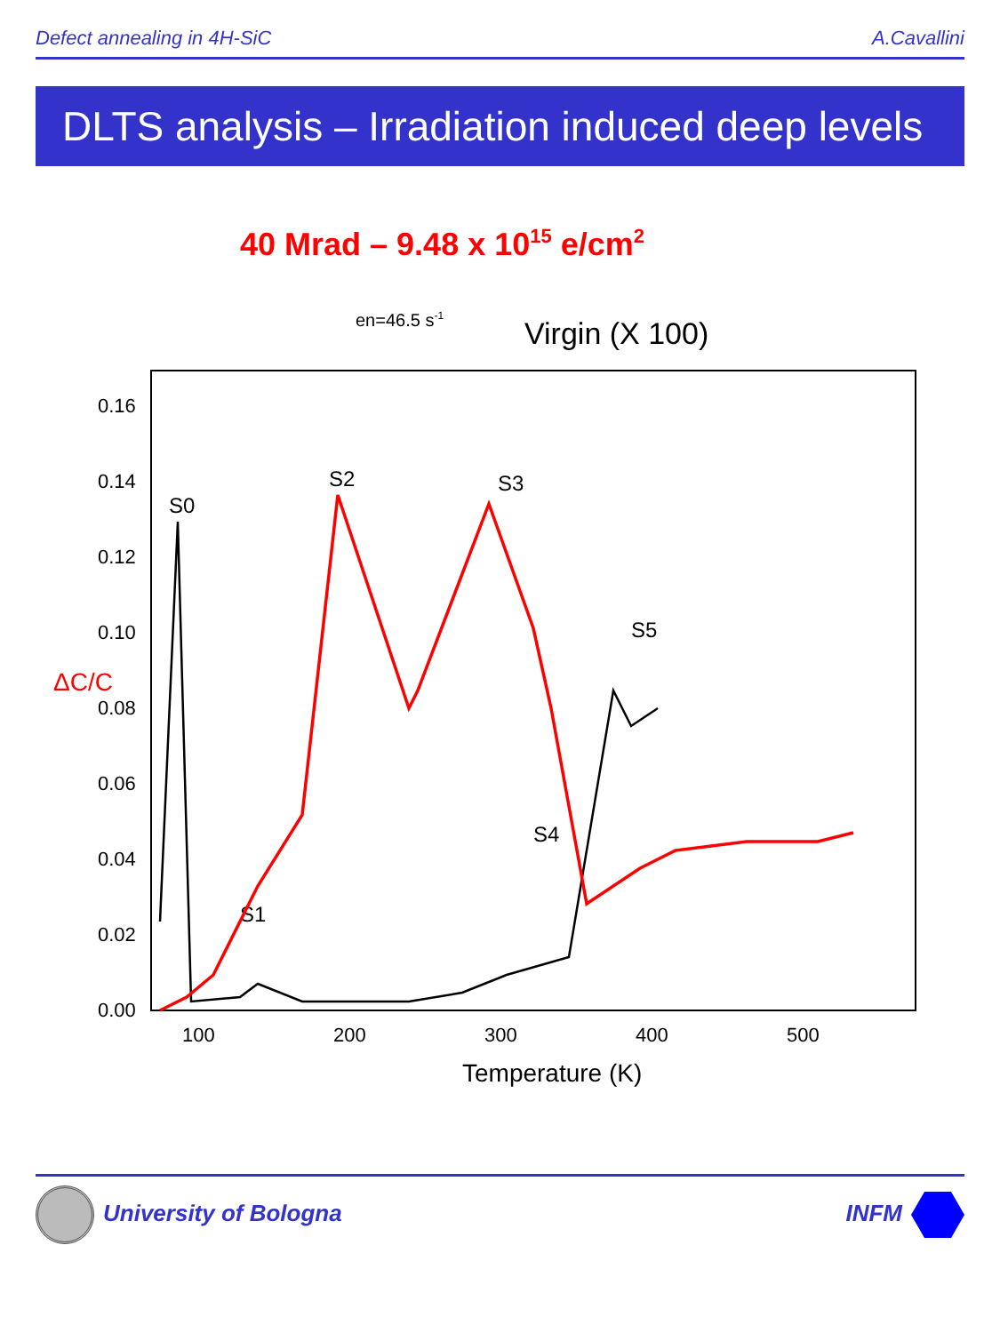Defect annealing in 4H-SiC A.Cavallini
DLTS analysis – Irradiation induced deep levels
40 Mrad – 9.48 x 1015 e/cm2
Virgin (X 100)
en=46.5 s-1
ΔC/C
0.00
0.02
0.04
0.06
0.08
0.10
0.12
0.14
0.16
100
200
300
400
500
Temperature (K)
S0
S1
S2
S3
S4
S5
University of Bologna INFM